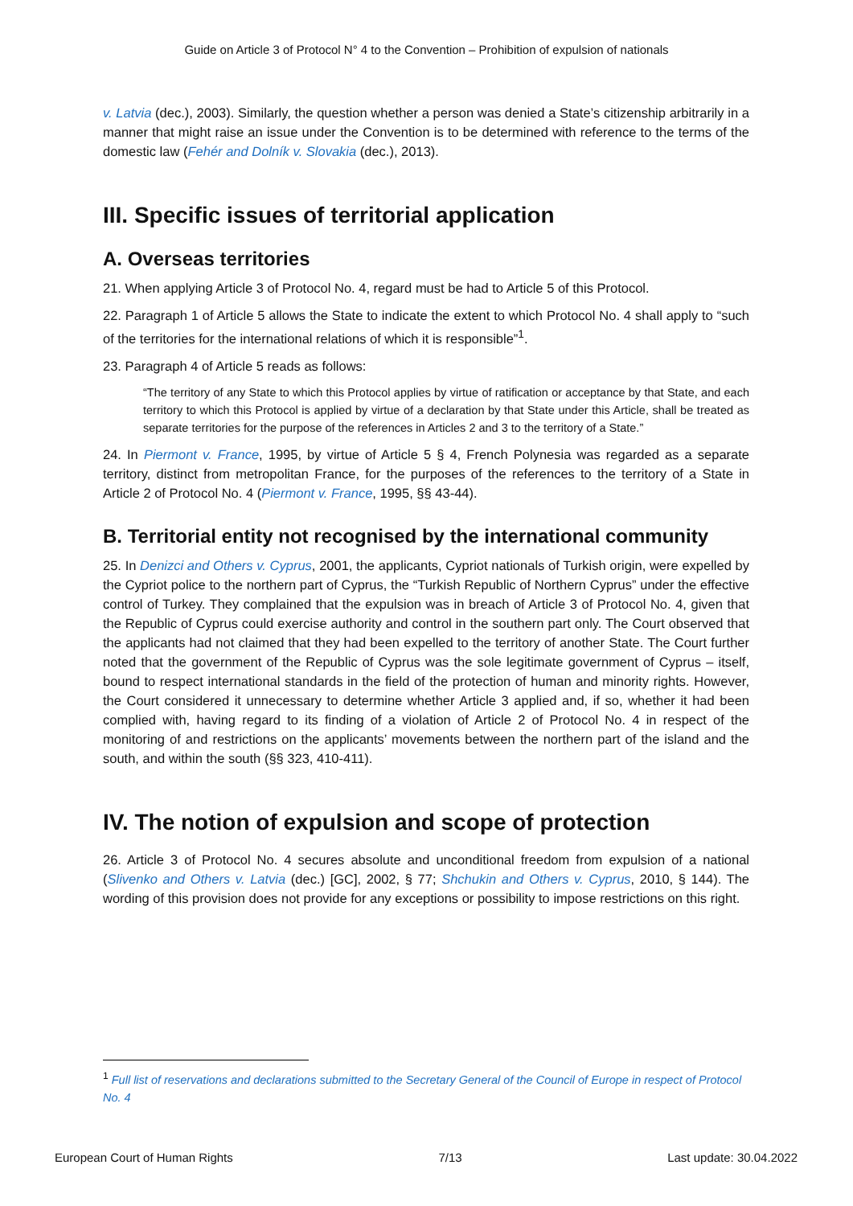Guide on Article 3 of Protocol N° 4 to the Convention – Prohibition of expulsion of nationals
v. Latvia (dec.), 2003). Similarly, the question whether a person was denied a State’s citizenship arbitrarily in a manner that might raise an issue under the Convention is to be determined with reference to the terms of the domestic law (Fehér and Dolník v. Slovakia (dec.), 2013).
III. Specific issues of territorial application
A. Overseas territories
21. When applying Article 3 of Protocol No. 4, regard must be had to Article 5 of this Protocol.
22. Paragraph 1 of Article 5 allows the State to indicate the extent to which Protocol No. 4 shall apply to “such of the territories for the international relations of which it is responsible”<sup>1</sup>.
23. Paragraph 4 of Article 5 reads as follows:
“The territory of any State to which this Protocol applies by virtue of ratification or acceptance by that State, and each territory to which this Protocol is applied by virtue of a declaration by that State under this Article, shall be treated as separate territories for the purpose of the references in Articles 2 and 3 to the territory of a State.”
24. In Piermont v. France, 1995, by virtue of Article 5 § 4, French Polynesia was regarded as a separate territory, distinct from metropolitan France, for the purposes of the references to the territory of a State in Article 2 of Protocol No. 4 (Piermont v. France, 1995, §§ 43-44).
B. Territorial entity not recognised by the international community
25. In Denizci and Others v. Cyprus, 2001, the applicants, Cypriot nationals of Turkish origin, were expelled by the Cypriot police to the northern part of Cyprus, the “Turkish Republic of Northern Cyprus” under the effective control of Turkey. They complained that the expulsion was in breach of Article 3 of Protocol No. 4, given that the Republic of Cyprus could exercise authority and control in the southern part only. The Court observed that the applicants had not claimed that they had been expelled to the territory of another State. The Court further noted that the government of the Republic of Cyprus was the sole legitimate government of Cyprus – itself, bound to respect international standards in the field of the protection of human and minority rights. However, the Court considered it unnecessary to determine whether Article 3 applied and, if so, whether it had been complied with, having regard to its finding of a violation of Article 2 of Protocol No. 4 in respect of the monitoring of and restrictions on the applicants’ movements between the northern part of the island and the south, and within the south (§§ 323, 410-411).
IV. The notion of expulsion and scope of protection
26. Article 3 of Protocol No. 4 secures absolute and unconditional freedom from expulsion of a national (Slivenko and Others v. Latvia (dec.) [GC], 2002, § 77; Shchukin and Others v. Cyprus, 2010, § 144). The wording of this provision does not provide for any exceptions or possibility to impose restrictions on this right.
<sup>1</sup> Full list of reservations and declarations submitted to the Secretary General of the Council of Europe in respect of Protocol No. 4
European Court of Human Rights 7/13 Last update: 30.04.2022